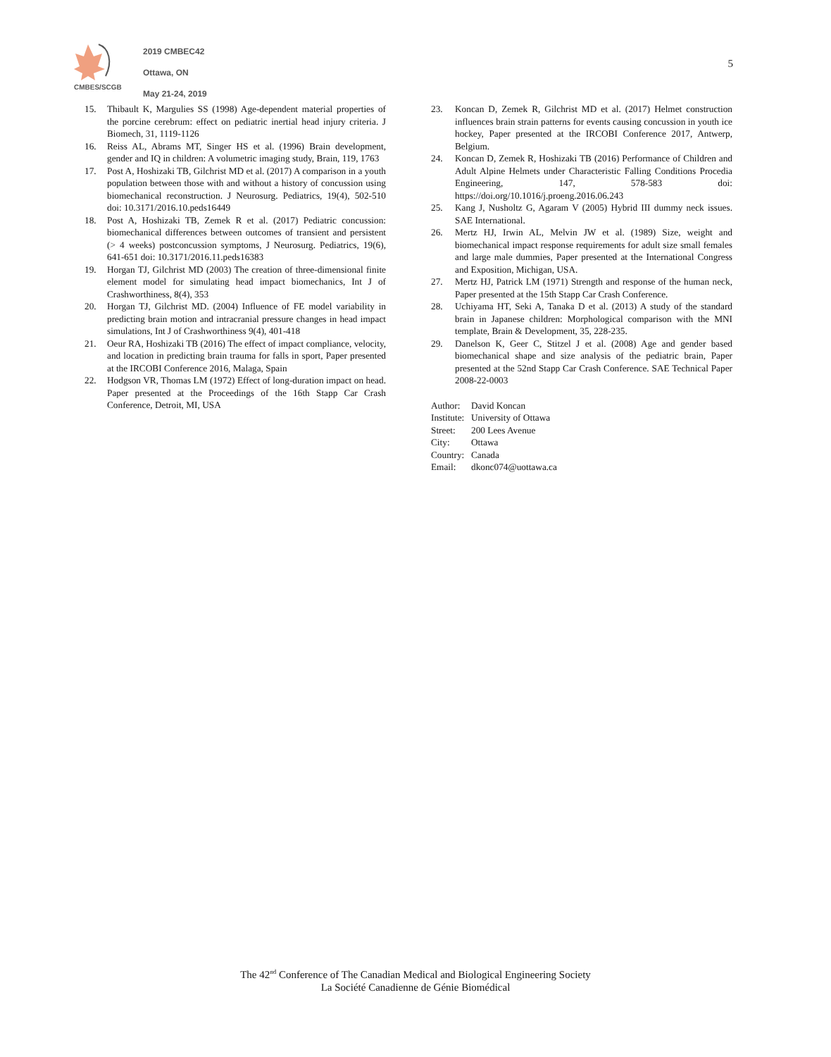CMBES/SCGB
2019 CMBEC42
Ottawa, ON
May 21-24, 2019
5
15. Thibault K, Margulies SS (1998) Age-dependent material properties of the porcine cerebrum: effect on pediatric inertial head injury criteria. J Biomech, 31, 1119-1126
16. Reiss AL, Abrams MT, Singer HS et al. (1996) Brain development, gender and IQ in children: A volumetric imaging study, Brain, 119, 1763
17. Post A, Hoshizaki TB, Gilchrist MD et al. (2017) A comparison in a youth population between those with and without a history of concussion using biomechanical reconstruction. J Neurosurg. Pediatrics, 19(4), 502-510 doi: 10.3171/2016.10.peds16449
18. Post A, Hoshizaki TB, Zemek R et al. (2017) Pediatric concussion: biomechanical differences between outcomes of transient and persistent (> 4 weeks) postconcussion symptoms, J Neurosurg. Pediatrics, 19(6), 641-651 doi: 10.3171/2016.11.peds16383
19. Horgan TJ, Gilchrist MD (2003) The creation of three-dimensional finite element model for simulating head impact biomechanics, Int J of Crashworthiness, 8(4), 353
20. Horgan TJ, Gilchrist MD. (2004) Influence of FE model variability in predicting brain motion and intracranial pressure changes in head impact simulations, Int J of Crashworthiness 9(4), 401-418
21. Oeur RA, Hoshizaki TB (2016) The effect of impact compliance, velocity, and location in predicting brain trauma for falls in sport, Paper presented at the IRCOBI Conference 2016, Malaga, Spain
22. Hodgson VR, Thomas LM (1972) Effect of long-duration impact on head. Paper presented at the Proceedings of the 16th Stapp Car Crash Conference, Detroit, MI, USA
23. Koncan D, Zemek R, Gilchrist MD et al. (2017) Helmet construction influences brain strain patterns for events causing concussion in youth ice hockey, Paper presented at the IRCOBI Conference 2017, Antwerp, Belgium.
24. Koncan D, Zemek R, Hoshizaki TB (2016) Performance of Children and Adult Alpine Helmets under Characteristic Falling Conditions Procedia Engineering, 147, 578-583 doi: https://doi.org/10.1016/j.proeng.2016.06.243
25. Kang J, Nusholtz G, Agaram V (2005) Hybrid III dummy neck issues. SAE International.
26. Mertz HJ, Irwin AL, Melvin JW et al. (1989) Size, weight and biomechanical impact response requirements for adult size small females and large male dummies, Paper presented at the International Congress and Exposition, Michigan, USA.
27. Mertz HJ, Patrick LM (1971) Strength and response of the human neck, Paper presented at the 15th Stapp Car Crash Conference.
28. Uchiyama HT, Seki A, Tanaka D et al. (2013) A study of the standard brain in Japanese children: Morphological comparison with the MNI template, Brain & Development, 35, 228-235.
29. Danelson K, Geer C, Stitzel J et al. (2008) Age and gender based biomechanical shape and size analysis of the pediatric brain, Paper presented at the 52nd Stapp Car Crash Conference. SAE Technical Paper 2008-22-0003
Author: David Koncan
Institute: University of Ottawa
Street: 200 Lees Avenue
City: Ottawa
Country: Canada
Email: dkonc074@uottawa.ca
The 42<sup>nd</sup> Conference of The Canadian Medical and Biological Engineering Society
La Société Canadienne de Génie Biomédical